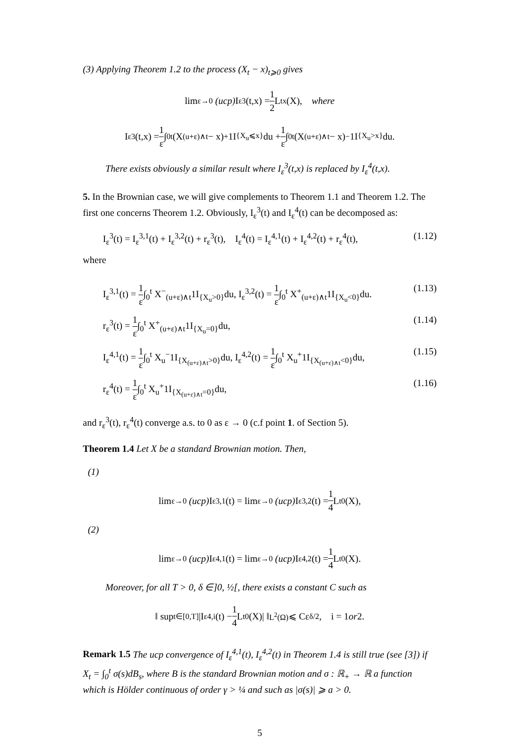(3) Applying Theorem 1.2 to the process (X<sub>t</sub> − x)<sub>t⩾0</sub> gives
lim<sub>ε→0</sub> (ucp) I<sub>ε</sub><sup>3</sup>(t,x) = 1 2 L<sub>t</sub><sup>x</sup>(X), where
I<sub>ε</sub><sup>3</sup>(t,x) = 1 ε ∫<sub>0</sub><sup>t</sup>(X<sub>(u+ε)∧t</sub> − x)<sup>+</sup> 1I<sub>{X<sub>u</sub>⩽x}</sub>du + 1 ε ∫<sub>0</sub><sup>t</sup>(X<sub>(u+ε)∧t</sub> − x)<sup>−</sup> 1I<sub>{X<sub>u</sub>>x}</sub>du.
There exists obviously a similar result where I<sub>ε</sub><sup>3</sup>(t,x) is replaced by I<sub>ε</sub><sup>4</sup>(t,x).
5. In the Brownian case, we will give complements to Theorem 1.1 and Theorem 1.2. The first one concerns Theorem 1.2. Obviously, I<sub>ε</sub><sup>3</sup>(t) and I<sub>ε</sub><sup>4</sup>(t) can be decomposed as:
I<sub>ε</sub><sup>3</sup>(t) = I<sub>ε</sub><sup>3,1</sup>(t) + I<sub>ε</sub><sup>3,2</sup>(t) + r<sub>ε</sub><sup>3</sup>(t), I<sub>ε</sub><sup>4</sup>(t) = I<sub>ε</sub><sup>4,1</sup>(t) + I<sub>ε</sub><sup>4,2</sup>(t) + r<sub>ε</sub><sup>4</sup>(t), (1.12)
where
I<sub>ε</sub><sup>3,1</sup>(t) = 1 ε∫<sub>0</sub><sup>t</sup> X<sup>−</sup><sub>(u+ε)∧t</sub>1I<sub>{X<sub>u</sub>>0}</sub>du, I<sub>ε</sub><sup>3,2</sup>(t) = 1 ε∫<sub>0</sub><sup>t</sup> X<sup>+</sup><sub>(u+ε)∧t</sub>1I<sub>{X<sub>u</sub><0}</sub>du. (1.13)
r<sub>ε</sub><sup>3</sup>(t) = 1 ε∫<sub>0</sub><sup>t</sup> X<sup>+</sup><sub>(u+ε)∧t</sub>1I<sub>{X<sub>u</sub>=0}</sub>du, (1.14)
I<sub>ε</sub><sup>4,1</sup>(t) = 1 ε∫<sub>0</sub><sup>t</sup> X<sub>u</sub><sup>−</sup>1I<sub>{X<sub>(u+ε)∧t</sub>>0}</sub>du, I<sub>ε</sub><sup>4,2</sup>(t) = 1 ε∫<sub>0</sub><sup>t</sup> X<sub>u</sub><sup>+</sup>1I<sub>{X<sub>(u+ε)∧t</sub><0}</sub>du, (1.15)
r<sub>ε</sub><sup>4</sup>(t) = 1 ε∫<sub>0</sub><sup>t</sup> X<sub>u</sub><sup>+</sup>1I<sub>{X<sub>(u+ε)∧t</sub>=0}</sub>du, (1.16)
and r<sub>ε</sub><sup>3</sup>(t), r<sub>ε</sub><sup>4</sup>(t) converge a.s. to 0 as ε → 0 (c.f point 1. of Section 5).
Theorem 1.4 Let X be a standard Brownian motion. Then,
(1)
lim<sub>ε→0</sub> (ucp) I<sub>ε</sub><sup>3,1</sup>(t) = lim<sub>ε→0</sub> (ucp) I<sub>ε</sub><sup>3,2</sup>(t) = 1 4 L<sub>t</sub><sup>0</sup>(X),
(2)
lim<sub>ε→0</sub> (ucp) I<sub>ε</sub><sup>4,1</sup>(t) = lim<sub>ε→0</sub> (ucp) I<sub>ε</sub><sup>4,2</sup>(t) = 1 4 L<sub>t</sub><sup>0</sup>(X).
Moreover, for all T > 0, δ ∈]0, ½[, there exists a constant C such as
‖ sup<sub>t∈[0,T]</sub> |I<sub>ε</sub><sup>4,i</sup>(t) − 1 4 L<sub>t</sub><sup>0</sup>(X)| ‖<sub>L<sup>2</sup>(Ω)</sub> ⩽ Cε<sup>δ/2</sup>, i = 1 or 2.
Remark 1.5 The ucp convergence of I<sub>ε</sub><sup>4,1</sup>(t), I<sub>ε</sub><sup>4,2</sup>(t) in Theorem 1.4 is still true (see [3]) if X<sub>t</sub> = ∫<sub>0</sub><sup>t</sup> σ(s)dB<sub>s</sub>, where B is the standard Brownian motion and σ : ℝ<sub>+</sub> → ℝ a function which is Hölder continuous of order γ > ¼ and such as |σ(s)| ⩾ a > 0.
5